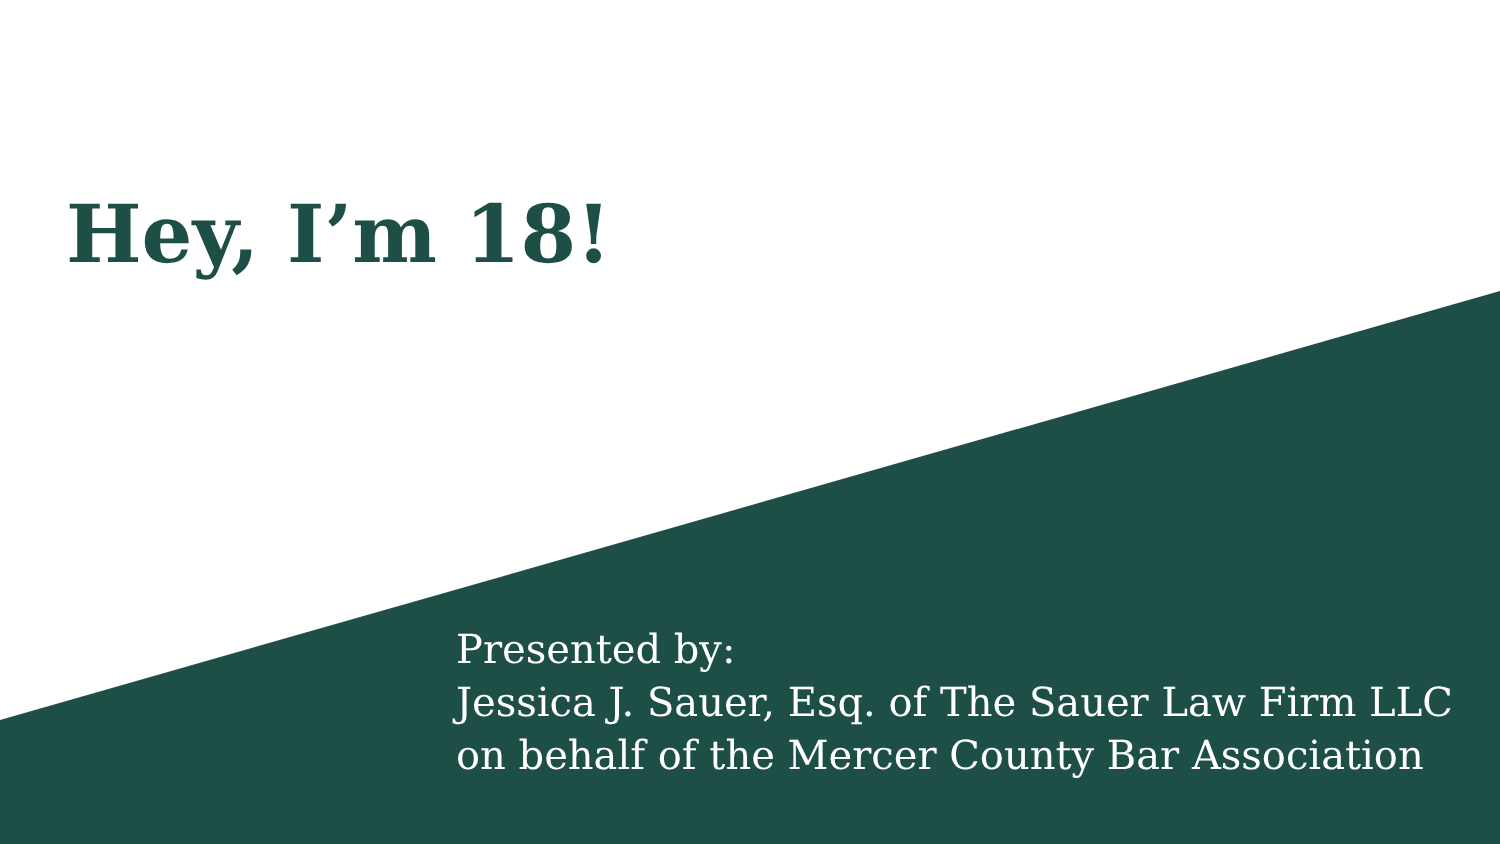Hey, I’m 18!
Presented by:
Jessica J. Sauer, Esq. of The Sauer Law Firm LLC
on behalf of the Mercer County Bar Association